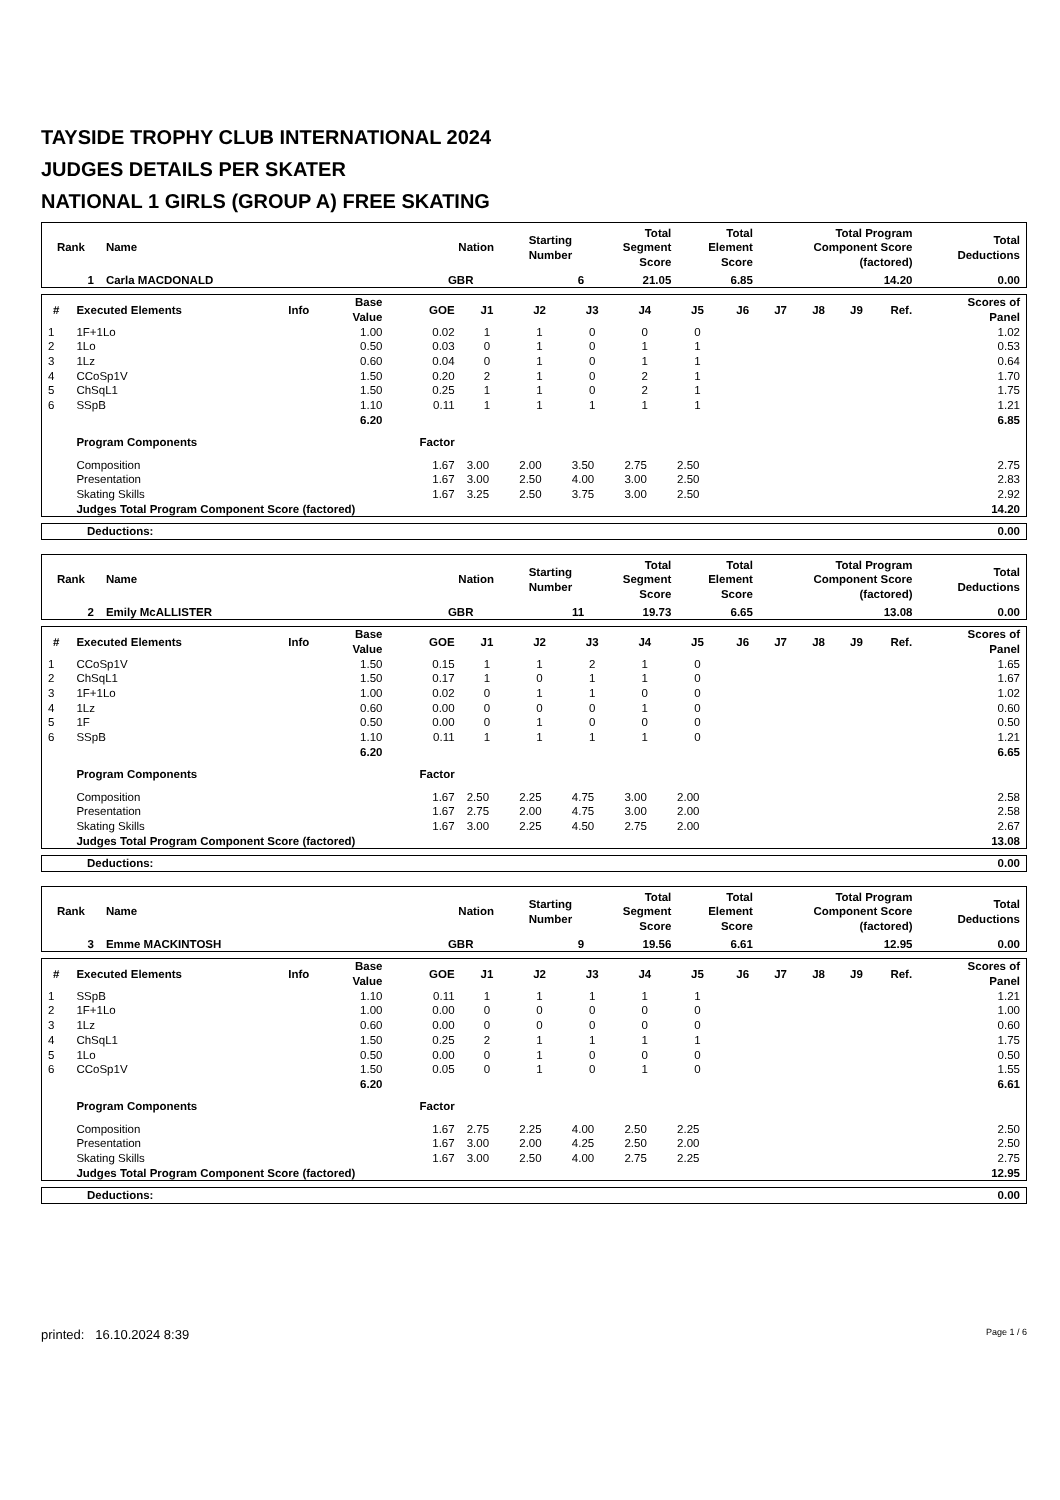TAYSIDE TROPHY CLUB INTERNATIONAL 2024
JUDGES DETAILS PER SKATER
NATIONAL 1 GIRLS (GROUP A) FREE SKATING
| Rank | Name | Nation | Starting Number | Total Segment Score | Total Element Score | Total Program Component Score (factored) | Total Deductions |
| --- | --- | --- | --- | --- | --- | --- | --- |
| 1 | Carla MACDONALD | GBR | 6 | 21.05 | 6.85 | 14.20 | 0.00 |
| # | Executed Elements | Info | Base Value | GOE | J1 | J2 | J3 | J4 | J5 | J6 | J7 | J8 | J9 | Ref. | Scores of Panel |
| --- | --- | --- | --- | --- | --- | --- | --- | --- | --- | --- | --- | --- | --- | --- | --- |
| 1 | 1F+1Lo | | 1.00 | 0.02 | 1 | 1 | 0 | 0 | 0 | | | | | | 1.02 |
| 2 | 1Lo | | 0.50 | 0.03 | 0 | 1 | 0 | 1 | 1 | | | | | | 0.53 |
| 3 | 1Lz | | 0.60 | 0.04 | 0 | 1 | 0 | 1 | 1 | | | | | | 0.64 |
| 4 | CCoSp1V | | 1.50 | 0.20 | 2 | 1 | 0 | 2 | 1 | | | | | | 1.70 |
| 5 | ChSqL1 | | 1.50 | 0.25 | 1 | 1 | 0 | 2 | 1 | | | | | | 1.75 |
| 6 | SSpB | | 1.10 | 0.11 | 1 | 1 | 1 | 1 | 1 | | | | | | 1.21 |
| | | | 6.20 | | | | | | | | | | | | 6.85 |
| | Program Components | | | Factor | | | | | | | | | | | |
| | Composition | | | 1.67 | 3.00 | 2.00 | 3.50 | 2.75 | 2.50 | | | | | | 2.75 |
| | Presentation | | | 1.67 | 3.00 | 2.50 | 4.00 | 3.00 | 2.50 | | | | | | 2.83 |
| | Skating Skills | | | 1.67 | 3.25 | 2.50 | 3.75 | 3.00 | 2.50 | | | | | | 2.92 |
| | Judges Total Program Component Score (factored) | | | | | | | | | | | | | | 14.20 |
| Deductions: | 0.00 |
| Rank | Name | Nation | Starting Number | Total Segment Score | Total Element Score | Total Program Component Score (factored) | Total Deductions |
| --- | --- | --- | --- | --- | --- | --- | --- |
| 2 | Emily McALLISTER | GBR | 11 | 19.73 | 6.65 | 13.08 | 0.00 |
| # | Executed Elements | Info | Base Value | GOE | J1 | J2 | J3 | J4 | J5 | J6 | J7 | J8 | J9 | Ref. | Scores of Panel |
| --- | --- | --- | --- | --- | --- | --- | --- | --- | --- | --- | --- | --- | --- | --- | --- |
| 1 | CCoSp1V | | 1.50 | 0.15 | 1 | 1 | 2 | 1 | 0 | | | | | | 1.65 |
| 2 | ChSqL1 | | 1.50 | 0.17 | 1 | 0 | 1 | 1 | 0 | | | | | | 1.67 |
| 3 | 1F+1Lo | | 1.00 | 0.02 | 0 | 1 | 1 | 0 | 0 | | | | | | 1.02 |
| 4 | 1Lz | | 0.60 | 0.00 | 0 | 0 | 0 | 1 | 0 | | | | | | 0.60 |
| 5 | 1F | | 0.50 | 0.00 | 0 | 1 | 0 | 0 | 0 | | | | | | 0.50 |
| 6 | SSpB | | 1.10 | 0.11 | 1 | 1 | 1 | 1 | 0 | | | | | | 1.21 |
| | | | 6.20 | | | | | | | | | | | | 6.65 |
| | Program Components | | | Factor | | | | | | | | | | | |
| | Composition | | | 1.67 | 2.50 | 2.25 | 4.75 | 3.00 | 2.00 | | | | | | 2.58 |
| | Presentation | | | 1.67 | 2.75 | 2.00 | 4.75 | 3.00 | 2.00 | | | | | | 2.58 |
| | Skating Skills | | | 1.67 | 3.00 | 2.25 | 4.50 | 2.75 | 2.00 | | | | | | 2.67 |
| | Judges Total Program Component Score (factored) | | | | | | | | | | | | | | 13.08 |
| Deductions: | 0.00 |
| Rank | Name | Nation | Starting Number | Total Segment Score | Total Element Score | Total Program Component Score (factored) | Total Deductions |
| --- | --- | --- | --- | --- | --- | --- | --- |
| 3 | Emme MACKINTOSH | GBR | 9 | 19.56 | 6.61 | 12.95 | 0.00 |
| # | Executed Elements | Info | Base Value | GOE | J1 | J2 | J3 | J4 | J5 | J6 | J7 | J8 | J9 | Ref. | Scores of Panel |
| --- | --- | --- | --- | --- | --- | --- | --- | --- | --- | --- | --- | --- | --- | --- | --- |
| 1 | SSpB | | 1.10 | 0.11 | 1 | 1 | 1 | 1 | 1 | | | | | | 1.21 |
| 2 | 1F+1Lo | | 1.00 | 0.00 | 0 | 0 | 0 | 0 | 0 | | | | | | 1.00 |
| 3 | 1Lz | | 0.60 | 0.00 | 0 | 0 | 0 | 0 | 0 | | | | | | 0.60 |
| 4 | ChSqL1 | | 1.50 | 0.25 | 2 | 1 | 1 | 1 | 1 | | | | | | 1.75 |
| 5 | 1Lo | | 0.50 | 0.00 | 0 | 1 | 0 | 0 | 0 | | | | | | 0.50 |
| 6 | CCoSp1V | | 1.50 | 0.05 | 0 | 1 | 0 | 1 | 0 | | | | | | 1.55 |
| | | | 6.20 | | | | | | | | | | | | 6.61 |
| | Program Components | | | Factor | | | | | | | | | | | |
| | Composition | | | 1.67 | 2.75 | 2.25 | 4.00 | 2.50 | 2.25 | | | | | | 2.50 |
| | Presentation | | | 1.67 | 3.00 | 2.00 | 4.25 | 2.50 | 2.00 | | | | | | 2.50 |
| | Skating Skills | | | 1.67 | 3.00 | 2.50 | 4.00 | 2.75 | 2.25 | | | | | | 2.75 |
| | Judges Total Program Component Score (factored) | | | | | | | | | | | | | | 12.95 |
| Deductions: | 0.00 |
printed: 16.10.2024 8:39 Page 1 / 6